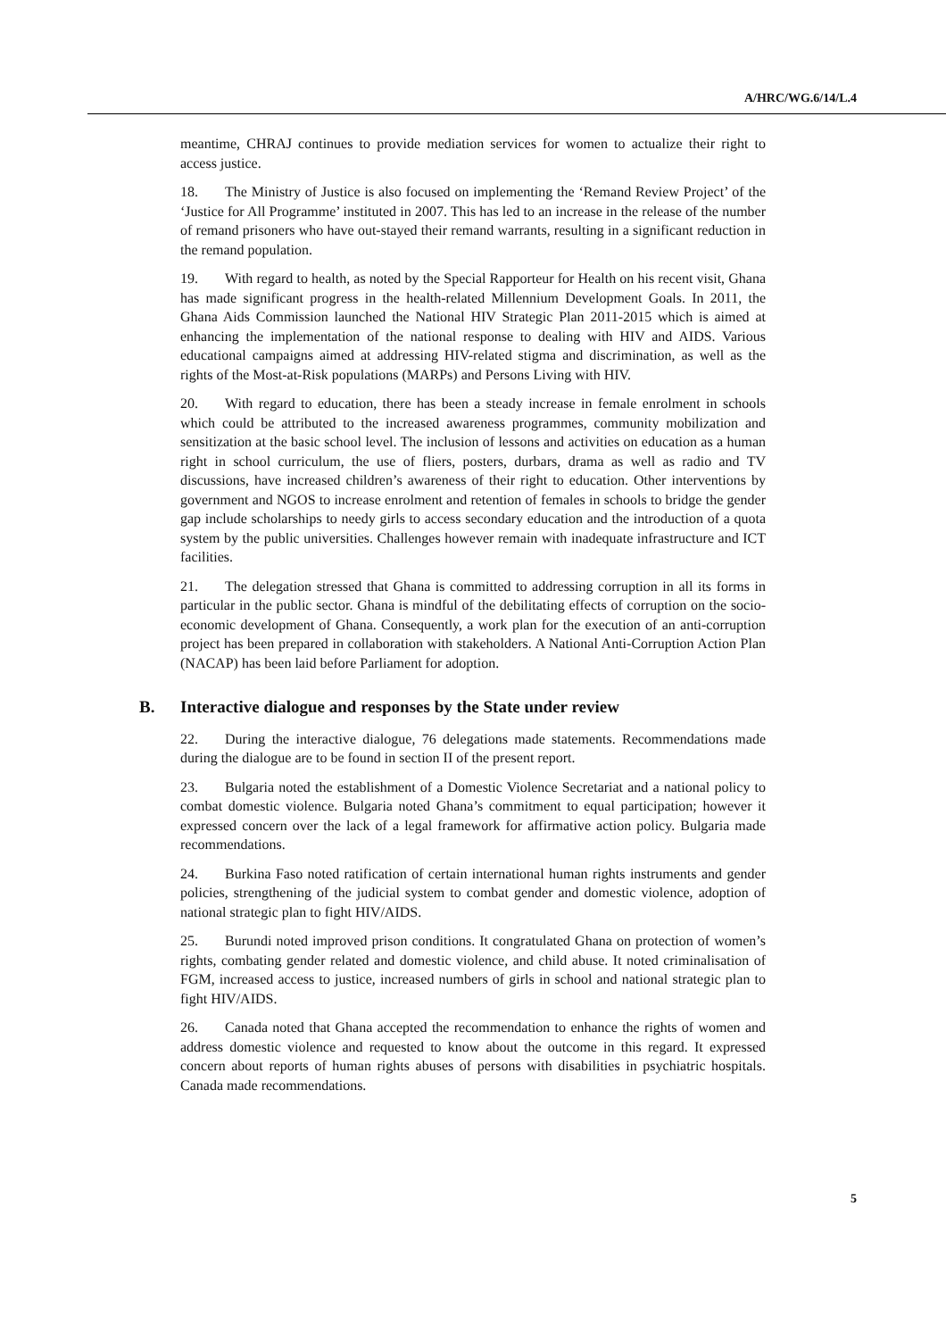A/HRC/WG.6/14/L.4
meantime, CHRAJ continues to provide mediation services for women to actualize their right to access justice.
18. The Ministry of Justice is also focused on implementing the ‘Remand Review Project’ of the ‘Justice for All Programme’ instituted in 2007. This has led to an increase in the release of the number of remand prisoners who have out-stayed their remand warrants, resulting in a significant reduction in the remand population.
19. With regard to health, as noted by the Special Rapporteur for Health on his recent visit, Ghana has made significant progress in the health-related Millennium Development Goals. In 2011, the Ghana Aids Commission launched the National HIV Strategic Plan 2011-2015 which is aimed at enhancing the implementation of the national response to dealing with HIV and AIDS. Various educational campaigns aimed at addressing HIV-related stigma and discrimination, as well as the rights of the Most-at-Risk populations (MARPs) and Persons Living with HIV.
20. With regard to education, there has been a steady increase in female enrolment in schools which could be attributed to the increased awareness programmes, community mobilization and sensitization at the basic school level. The inclusion of lessons and activities on education as a human right in school curriculum, the use of fliers, posters, durbars, drama as well as radio and TV discussions, have increased children’s awareness of their right to education. Other interventions by government and NGOS to increase enrolment and retention of females in schools to bridge the gender gap include scholarships to needy girls to access secondary education and the introduction of a quota system by the public universities. Challenges however remain with inadequate infrastructure and ICT facilities.
21. The delegation stressed that Ghana is committed to addressing corruption in all its forms in particular in the public sector. Ghana is mindful of the debilitating effects of corruption on the socio-economic development of Ghana. Consequently, a work plan for the execution of an anti-corruption project has been prepared in collaboration with stakeholders. A National Anti-Corruption Action Plan (NACAP) has been laid before Parliament for adoption.
B. Interactive dialogue and responses by the State under review
22. During the interactive dialogue, 76 delegations made statements. Recommendations made during the dialogue are to be found in section II of the present report.
23. Bulgaria noted the establishment of a Domestic Violence Secretariat and a national policy to combat domestic violence. Bulgaria noted Ghana’s commitment to equal participation; however it expressed concern over the lack of a legal framework for affirmative action policy. Bulgaria made recommendations.
24. Burkina Faso noted ratification of certain international human rights instruments and gender policies, strengthening of the judicial system to combat gender and domestic violence, adoption of national strategic plan to fight HIV/AIDS.
25. Burundi noted improved prison conditions. It congratulated Ghana on protection of women’s rights, combating gender related and domestic violence, and child abuse. It noted criminalisation of FGM, increased access to justice, increased numbers of girls in school and national strategic plan to fight HIV/AIDS.
26. Canada noted that Ghana accepted the recommendation to enhance the rights of women and address domestic violence and requested to know about the outcome in this regard. It expressed concern about reports of human rights abuses of persons with disabilities in psychiatric hospitals. Canada made recommendations.
5